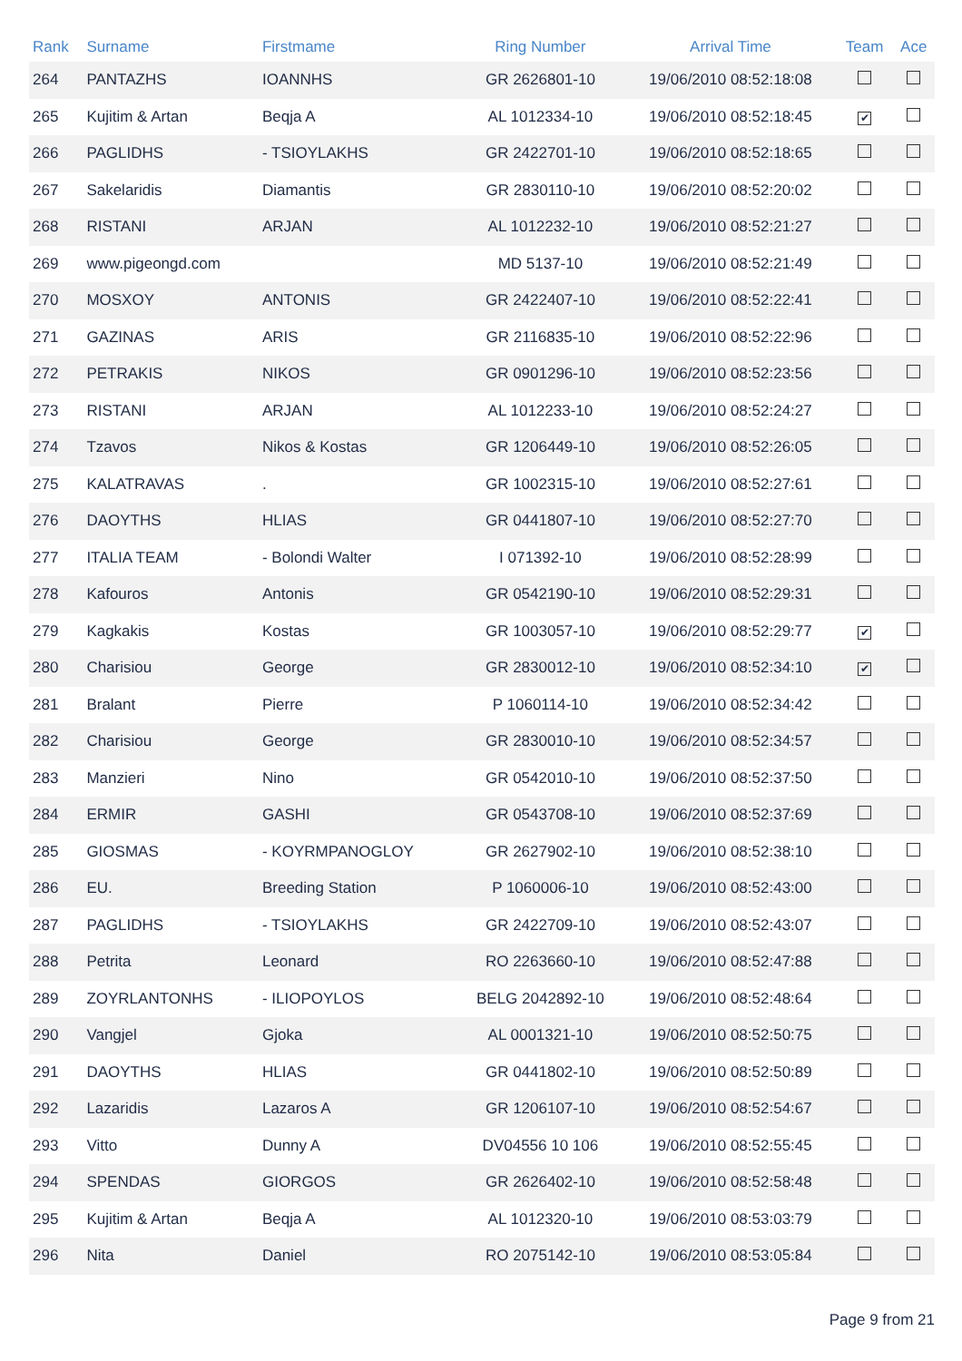| Rank | Surname | Firstmame | Ring Number | Arrival Time | Team | Ace |
| --- | --- | --- | --- | --- | --- | --- |
| 264 | PANTAZHS | IOANNHS | GR 2626801-10 | 19/06/2010 08:52:18:08 | | |
| 265 | Kujitim & Artan | Beqja A | AL 1012334-10 | 19/06/2010 08:52:18:45 | ✔ | |
| 266 | PAGLIDHS | - TSIOYLAKHS | GR 2422701-10 | 19/06/2010 08:52:18:65 | | |
| 267 | Sakelaridis | Diamantis | GR 2830110-10 | 19/06/2010 08:52:20:02 | | |
| 268 | RISTANI | ARJAN | AL 1012232-10 | 19/06/2010 08:52:21:27 | | |
| 269 | www.pigeongd.com | | MD 5137-10 | 19/06/2010 08:52:21:49 | | |
| 270 | MOSXOY | ANTONIS | GR 2422407-10 | 19/06/2010 08:52:22:41 | | |
| 271 | GAZINAS | ARIS | GR 2116835-10 | 19/06/2010 08:52:22:96 | | |
| 272 | PETRAKIS | NIKOS | GR 0901296-10 | 19/06/2010 08:52:23:56 | | |
| 273 | RISTANI | ARJAN | AL 1012233-10 | 19/06/2010 08:52:24:27 | | |
| 274 | Tzavos | Nikos & Kostas | GR 1206449-10 | 19/06/2010 08:52:26:05 | | |
| 275 | KALATRAVAS | . | GR 1002315-10 | 19/06/2010 08:52:27:61 | | |
| 276 | DAOYTHS | HLIAS | GR 0441807-10 | 19/06/2010 08:52:27:70 | | |
| 277 | ITALIA TEAM | - Bolondi Walter | I 071392-10 | 19/06/2010 08:52:28:99 | | |
| 278 | Kafouros | Antonis | GR 0542190-10 | 19/06/2010 08:52:29:31 | | |
| 279 | Kagkakis | Kostas | GR 1003057-10 | 19/06/2010 08:52:29:77 | ✔ | |
| 280 | Charisiou | George | GR 2830012-10 | 19/06/2010 08:52:34:10 | ✔ | |
| 281 | Bralant | Pierre | P 1060114-10 | 19/06/2010 08:52:34:42 | | |
| 282 | Charisiou | George | GR 2830010-10 | 19/06/2010 08:52:34:57 | | |
| 283 | Manzieri | Nino | GR 0542010-10 | 19/06/2010 08:52:37:50 | | |
| 284 | ERMIR | GASHI | GR 0543708-10 | 19/06/2010 08:52:37:69 | | |
| 285 | GIOSMAS | - KOYRMPANOGLOY | GR 2627902-10 | 19/06/2010 08:52:38:10 | | |
| 286 | EU. | Breeding Station | P 1060006-10 | 19/06/2010 08:52:43:00 | | |
| 287 | PAGLIDHS | - TSIOYLAKHS | GR 2422709-10 | 19/06/2010 08:52:43:07 | | |
| 288 | Petrita | Leonard | RO 2263660-10 | 19/06/2010 08:52:47:88 | | |
| 289 | ZOYRLANTONHS | - ILIOPOYLOS | BELG 2042892-10 | 19/06/2010 08:52:48:64 | | |
| 290 | Vangjel | Gjoka | AL 0001321-10 | 19/06/2010 08:52:50:75 | | |
| 291 | DAOYTHS | HLIAS | GR 0441802-10 | 19/06/2010 08:52:50:89 | | |
| 292 | Lazaridis | Lazaros A | GR 1206107-10 | 19/06/2010 08:52:54:67 | | |
| 293 | Vitto | Dunny A | DV04556 10 106 | 19/06/2010 08:52:55:45 | | |
| 294 | SPENDAS | GIORGOS | GR 2626402-10 | 19/06/2010 08:52:58:48 | | |
| 295 | Kujitim & Artan | Beqja A | AL 1012320-10 | 19/06/2010 08:53:03:79 | | |
| 296 | Nita | Daniel | RO 2075142-10 | 19/06/2010 08:53:05:84 | | |
Page 9 from 21